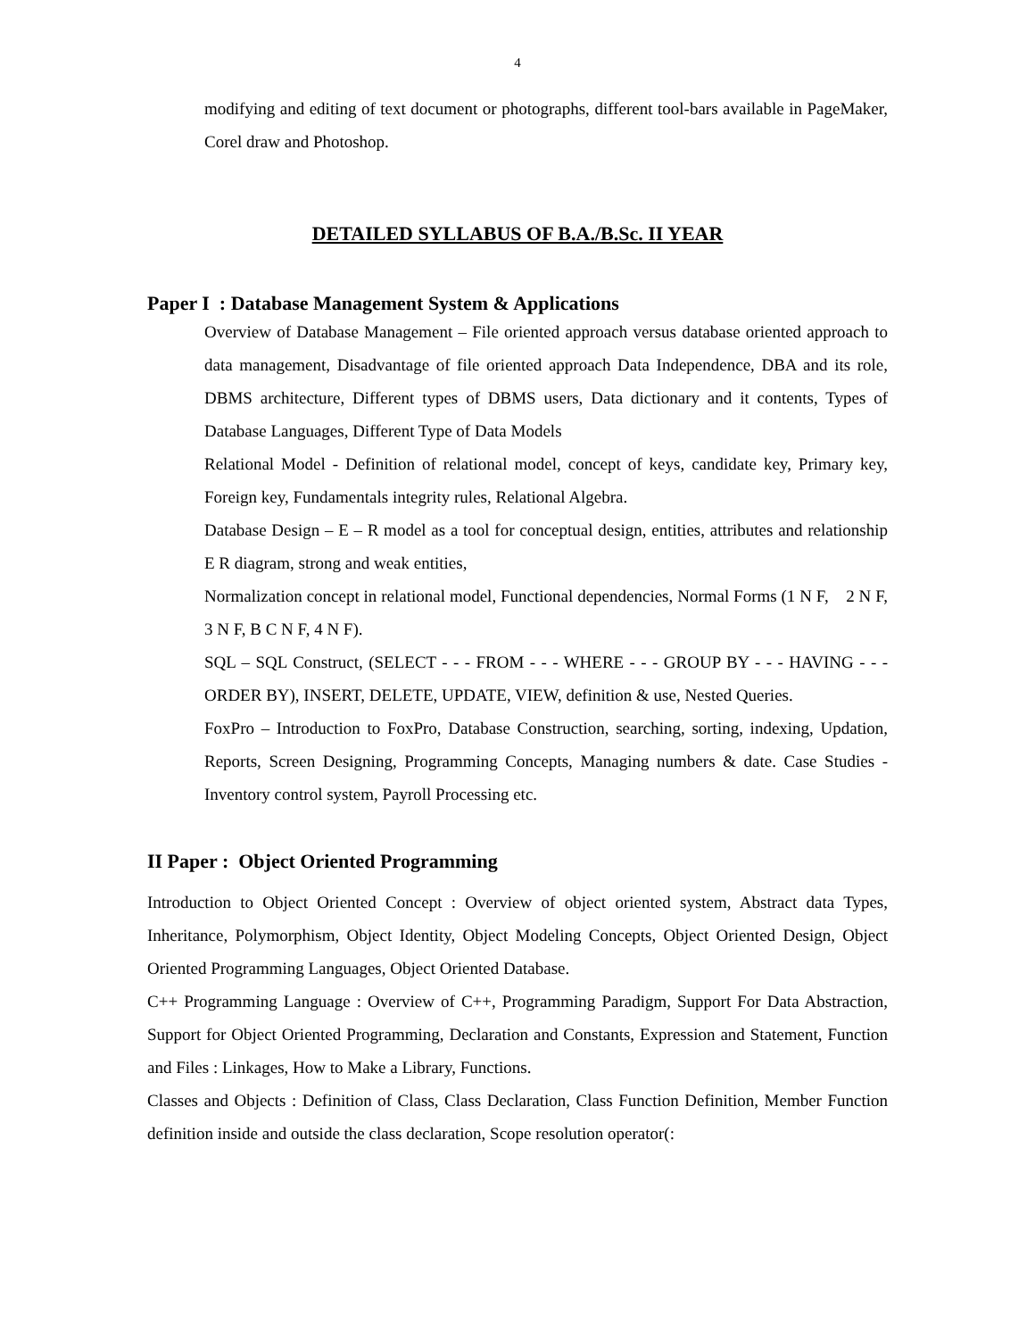4
modifying and editing of text document or photographs, different tool-bars available in PageMaker, Corel draw and Photoshop.
DETAILED SYLLABUS OF B.A./B.Sc. II YEAR
Paper I : Database Management System & Applications
Overview of Database Management – File oriented approach versus database oriented approach to data management, Disadvantage of file oriented approach Data Independence, DBA and its role, DBMS architecture, Different types of DBMS users, Data dictionary and it contents, Types of Database Languages, Different Type of Data Models
Relational Model - Definition of relational model, concept of keys, candidate key, Primary key, Foreign key, Fundamentals integrity rules, Relational Algebra.
Database Design – E – R model as a tool for conceptual design, entities, attributes and relationship E R diagram, strong and weak entities,
Normalization concept in relational model, Functional dependencies, Normal Forms (1 N F, 2 N F, 3 N F, B C N F, 4 N F).
SQL – SQL Construct, (SELECT - - - FROM - - - WHERE - - - GROUP BY - - - HAVING - - - ORDER BY), INSERT, DELETE, UPDATE, VIEW, definition & use, Nested Queries.
FoxPro – Introduction to FoxPro, Database Construction, searching, sorting, indexing, Updation, Reports, Screen Designing, Programming Concepts, Managing numbers & date. Case Studies - Inventory control system, Payroll Processing etc.
II Paper : Object Oriented Programming
Introduction to Object Oriented Concept : Overview of object oriented system, Abstract data Types, Inheritance, Polymorphism, Object Identity, Object Modeling Concepts, Object Oriented Design, Object Oriented Programming Languages, Object Oriented Database.
C++ Programming Language : Overview of C++, Programming Paradigm, Support For Data Abstraction, Support for Object Oriented Programming, Declaration and Constants, Expression and Statement, Function and Files : Linkages, How to Make a Library, Functions.
Classes and Objects : Definition of Class, Class Declaration, Class Function Definition, Member Function definition inside and outside the class declaration, Scope resolution operator(: